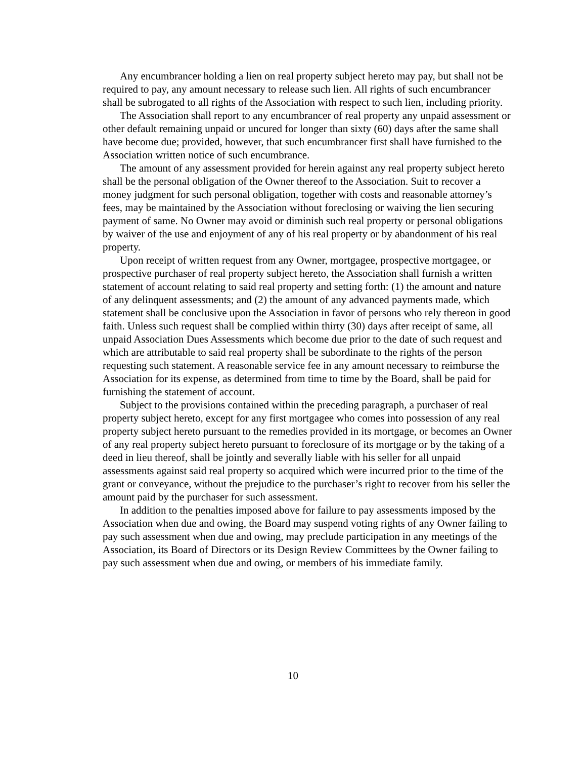Any encumbrancer holding a lien on real property subject hereto may pay, but shall not be required to pay, any amount necessary to release such lien. All rights of such encumbrancer shall be subrogated to all rights of the Association with respect to such lien, including priority.
The Association shall report to any encumbrancer of real property any unpaid assessment or other default remaining unpaid or uncured for longer than sixty (60) days after the same shall have become due; provided, however, that such encumbrancer first shall have furnished to the Association written notice of such encumbrance.
The amount of any assessment provided for herein against any real property subject hereto shall be the personal obligation of the Owner thereof to the Association. Suit to recover a money judgment for such personal obligation, together with costs and reasonable attorney’s fees, may be maintained by the Association without foreclosing or waiving the lien securing payment of same. No Owner may avoid or diminish such real property or personal obligations by waiver of the use and enjoyment of any of his real property or by abandonment of his real property.
Upon receipt of written request from any Owner, mortgagee, prospective mortgagee, or prospective purchaser of real property subject hereto, the Association shall furnish a written statement of account relating to said real property and setting forth: (1) the amount and nature of any delinquent assessments; and (2) the amount of any advanced payments made, which statement shall be conclusive upon the Association in favor of persons who rely thereon in good faith. Unless such request shall be complied within thirty (30) days after receipt of same, all unpaid Association Dues Assessments which become due prior to the date of such request and which are attributable to said real property shall be subordinate to the rights of the person requesting such statement. A reasonable service fee in any amount necessary to reimburse the Association for its expense, as determined from time to time by the Board, shall be paid for furnishing the statement of account.
Subject to the provisions contained within the preceding paragraph, a purchaser of real property subject hereto, except for any first mortgagee who comes into possession of any real property subject hereto pursuant to the remedies provided in its mortgage, or becomes an Owner of any real property subject hereto pursuant to foreclosure of its mortgage or by the taking of a deed in lieu thereof, shall be jointly and severally liable with his seller for all unpaid assessments against said real property so acquired which were incurred prior to the time of the grant or conveyance, without the prejudice to the purchaser’s right to recover from his seller the amount paid by the purchaser for such assessment.
In addition to the penalties imposed above for failure to pay assessments imposed by the Association when due and owing, the Board may suspend voting rights of any Owner failing to pay such assessment when due and owing, may preclude participation in any meetings of the Association, its Board of Directors or its Design Review Committees by the Owner failing to pay such assessment when due and owing, or members of his immediate family.
10